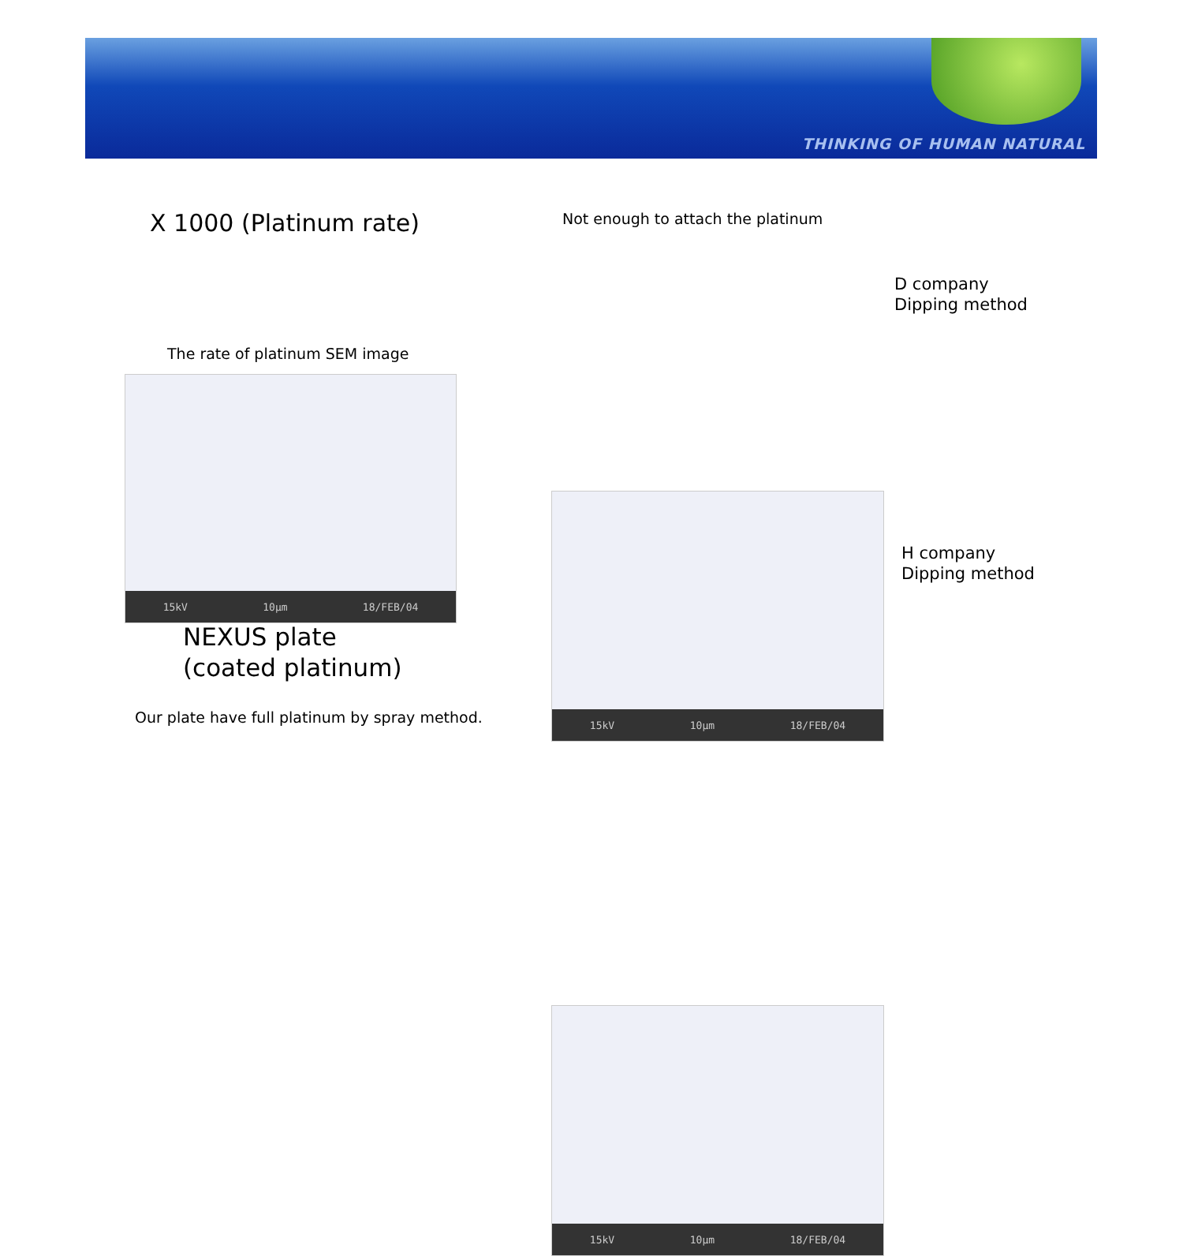THINKING OF HUMAN NATURAL
X 1000 (Platinum rate)
The rate of platinum SEM image
15kV 10µm 18/FEB/04
NEXUS plate
(coated platinum)
Our plate have full platinum by spray method.
Not enough to attach the platinum
15kV 10µm 18/FEB/04
D company
Dipping method
15kV 10µm 18/FEB/04
H company
Dipping method